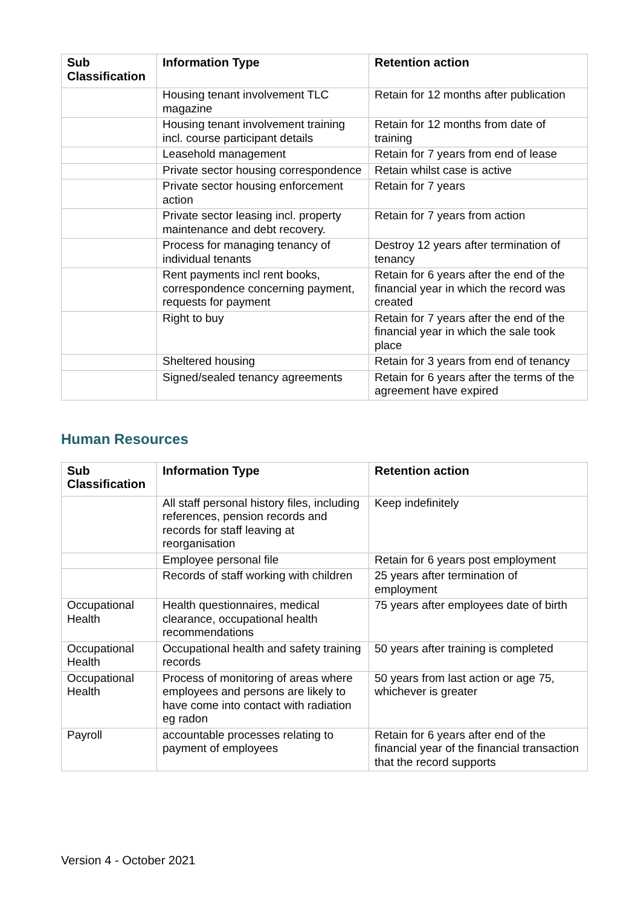| Sub Classification | Information Type | Retention action |
| --- | --- | --- |
| | Housing tenant involvement TLC magazine | Retain for 12 months after publication |
| | Housing tenant involvement training incl. course participant details | Retain for 12 months from date of training |
| | Leasehold management | Retain for 7 years from end of lease |
| | Private sector housing correspondence | Retain whilst case is active |
| | Private sector housing enforcement action | Retain for 7 years |
| | Private sector leasing incl. property maintenance and debt recovery. | Retain for 7 years from action |
| | Process for managing tenancy of individual tenants | Destroy 12 years after termination of tenancy |
| | Rent payments incl rent books, correspondence concerning payment, requests for payment | Retain for 6 years after the end of the financial year in which the record was created |
| | Right to buy | Retain for 7 years after the end of the financial year in which the sale took place |
| | Sheltered housing | Retain for 3 years from end of tenancy |
| | Signed/sealed tenancy agreements | Retain for 6 years after the terms of the agreement have expired |
Human Resources
| Sub Classification | Information Type | Retention action |
| --- | --- | --- |
| | All staff personal history files, including references, pension records and records for staff leaving at reorganisation | Keep indefinitely |
| | Employee personal file | Retain for 6 years post employment |
| | Records of staff working with children | 25 years after termination of employment |
| Occupational Health | Health questionnaires, medical clearance, occupational health recommendations | 75 years after employees date of birth |
| Occupational Health | Occupational health and safety training records | 50 years after training is completed |
| Occupational Health | Process of monitoring of areas where employees and persons are likely to have come into contact with radiation eg radon | 50 years from last action or age 75, whichever is greater |
| Payroll | accountable processes relating to payment of employees | Retain for 6 years after end of the financial year of the financial transaction that the record supports |
Version 4 - October 2021